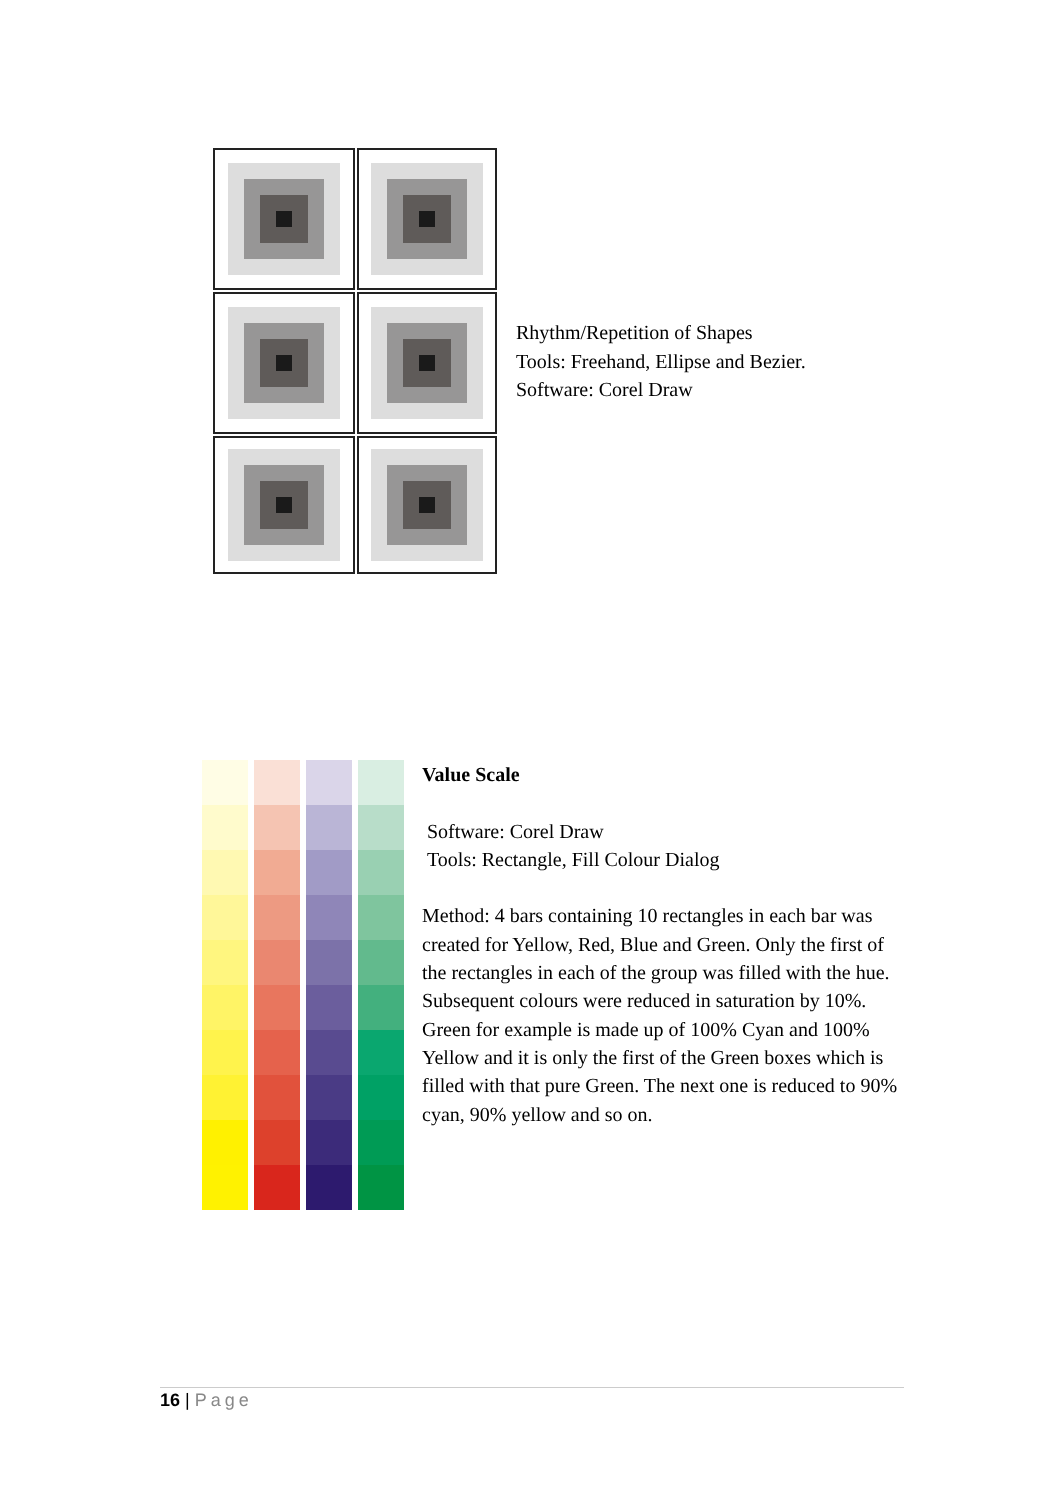Rhythm/Repetition of Shapes
Tools: Freehand, Ellipse and Bezier.
Software: Corel Draw
Value Scale
Software: Corel Draw
Tools: Rectangle, Fill Colour Dialog
Method: 4 bars containing 10 rectangles in each bar was created for Yellow, Red, Blue and Green. Only the first of the rectangles in each of the group was filled with the hue. Subsequent colours were reduced in saturation by 10%. Green for example is made up of 100% Cyan and 100% Yellow and it is only the first of the Green boxes which is filled with that pure Green. The next one is reduced to 90% cyan, 90% yellow and so on.
16 | Page